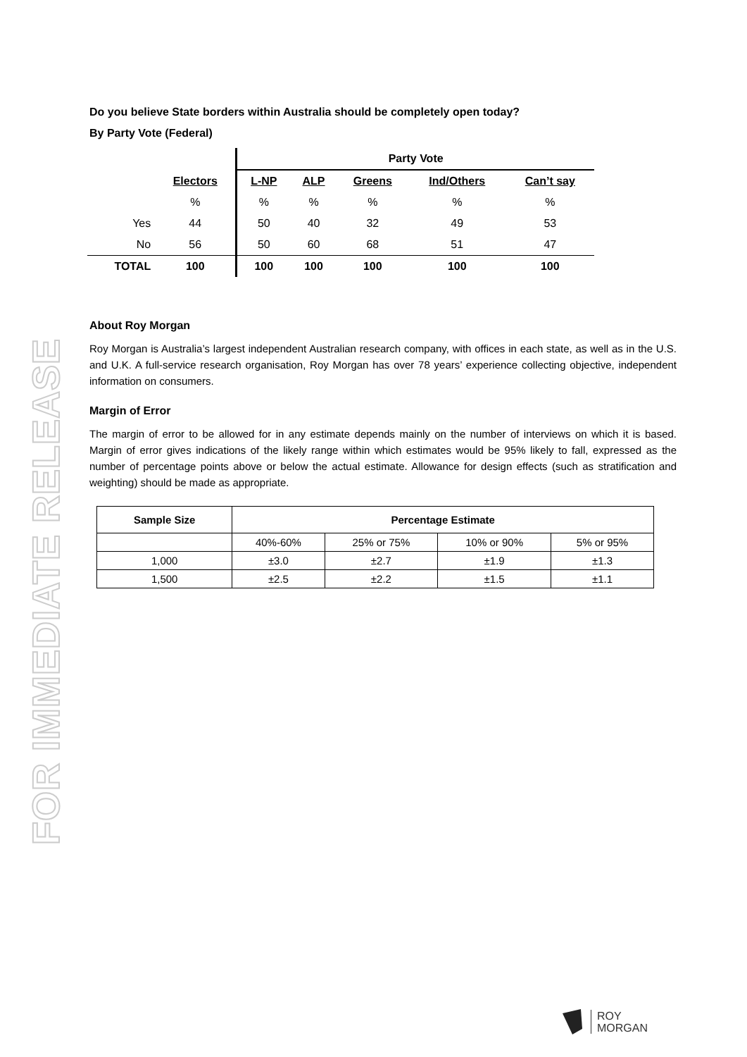FOR IMMEDIATE RELEASE
Do you believe State borders within Australia should be completely open today?
By Party Vote (Federal)
| | | Party Vote | | | | |
| | Electors | L-NP | ALP | Greens | Ind/Others | Can’t say |
| | % | % | % | % | % | % |
| Yes | 44 | 50 | 40 | 32 | 49 | 53 |
| No | 56 | 50 | 60 | 68 | 51 | 47 |
| TOTAL | 100 | 100 | 100 | 100 | 100 | 100 |
About Roy Morgan
Roy Morgan is Australia’s largest independent Australian research company, with offices in each state, as well as in the U.S. and U.K. A full-service research organisation, Roy Morgan has over 78 years’ experience collecting objective, independent information on consumers.
Margin of Error
The margin of error to be allowed for in any estimate depends mainly on the number of interviews on which it is based. Margin of error gives indications of the likely range within which estimates would be 95% likely to fall, expressed as the number of percentage points above or below the actual estimate. Allowance for design effects (such as stratification and weighting) should be made as appropriate.
| Sample Size | Percentage Estimate | | | |
| --- | --- | --- | --- | --- |
| | 40%-60% | 25% or 75% | 10% or 90% | 5% or 95% |
| 1,000 | ±3.0 | ±2.7 | ±1.9 | ±1.3 |
| 1,500 | ±2.5 | ±2.2 | ±1.5 | ±1.1 |
ROY
MORGAN